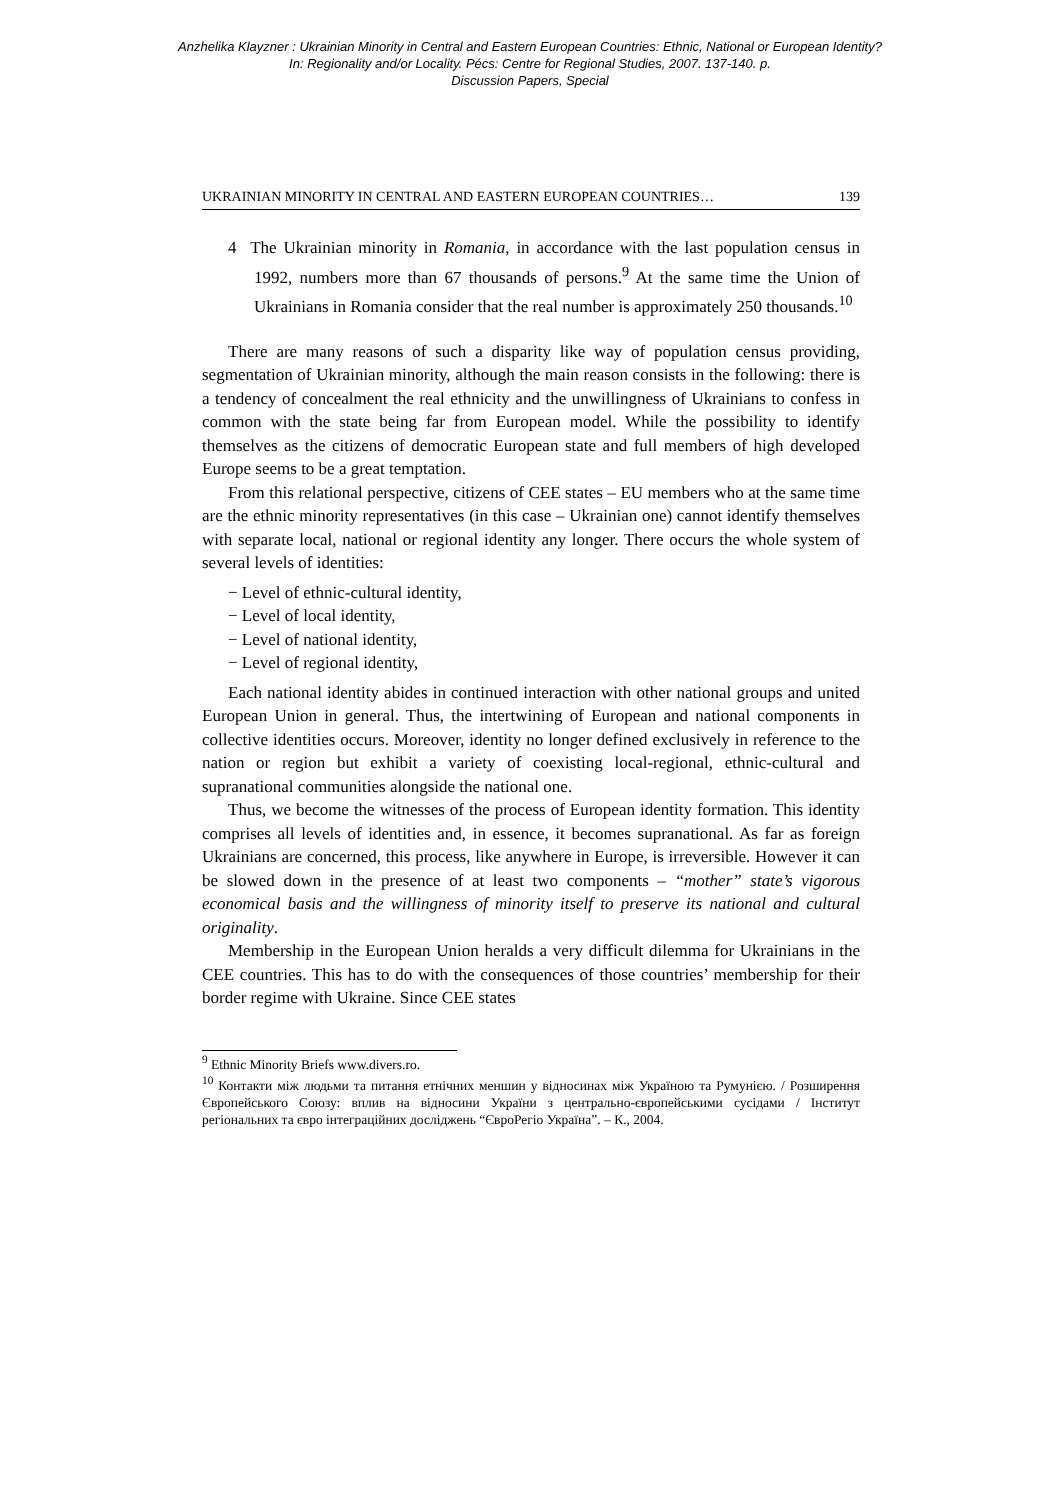Anzhelika Klayzner : Ukrainian Minority in Central and Eastern European Countries: Ethnic, National or European Identity?
In: Regionality and/or Locality. Pécs: Centre for Regional Studies, 2007. 137-140. p.
Discussion Papers, Special
UKRAINIAN MINORITY IN CENTRAL AND EASTERN EUROPEAN COUNTRIES… 139
4 The Ukrainian minority in Romania, in accordance with the last population census in 1992, numbers more than 67 thousands of persons.<sup>9</sup> At the same time the Union of Ukrainians in Romania consider that the real number is approximately 250 thousands.<sup>10</sup>
There are many reasons of such a disparity like way of population census providing, segmentation of Ukrainian minority, although the main reason consists in the following: there is a tendency of concealment the real ethnicity and the unwillingness of Ukrainians to confess in common with the state being far from European model. While the possibility to identify themselves as the citizens of democratic European state and full members of high developed Europe seems to be a great temptation.
From this relational perspective, citizens of CEE states – EU members who at the same time are the ethnic minority representatives (in this case – Ukrainian one) cannot identify themselves with separate local, national or regional identity any longer. There occurs the whole system of several levels of identities:
− Level of ethnic-cultural identity,
− Level of local identity,
− Level of national identity,
− Level of regional identity,
Each national identity abides in continued interaction with other national groups and united European Union in general. Thus, the intertwining of European and national components in collective identities occurs. Moreover, identity no longer defined exclusively in reference to the nation or region but exhibit a variety of coexisting local-regional, ethnic-cultural and supranational communities alongside the national one.
Thus, we become the witnesses of the process of European identity formation. This identity comprises all levels of identities and, in essence, it becomes supranational. As far as foreign Ukrainians are concerned, this process, like anywhere in Europe, is irreversible. However it can be slowed down in the presence of at least two components – “mother” state’s vigorous economical basis and the willingness of minority itself to preserve its national and cultural originality.
Membership in the European Union heralds a very difficult dilemma for Ukrainians in the CEE countries. This has to do with the consequences of those countries’ membership for their border regime with Ukraine. Since CEE states
<sup>9</sup> Ethnic Minority Briefs www.divers.ro.
<sup>10</sup> Контакти між людьми та питання етнічних меншин у відносинах між Україною та Румунією. / Розширення Європейського Союзу: вплив на відносини України з центрально-європейськими сусідами / Інститут регіональних та євро інтеграційних досліджень “ЄвроРегіо Україна”. – К., 2004.